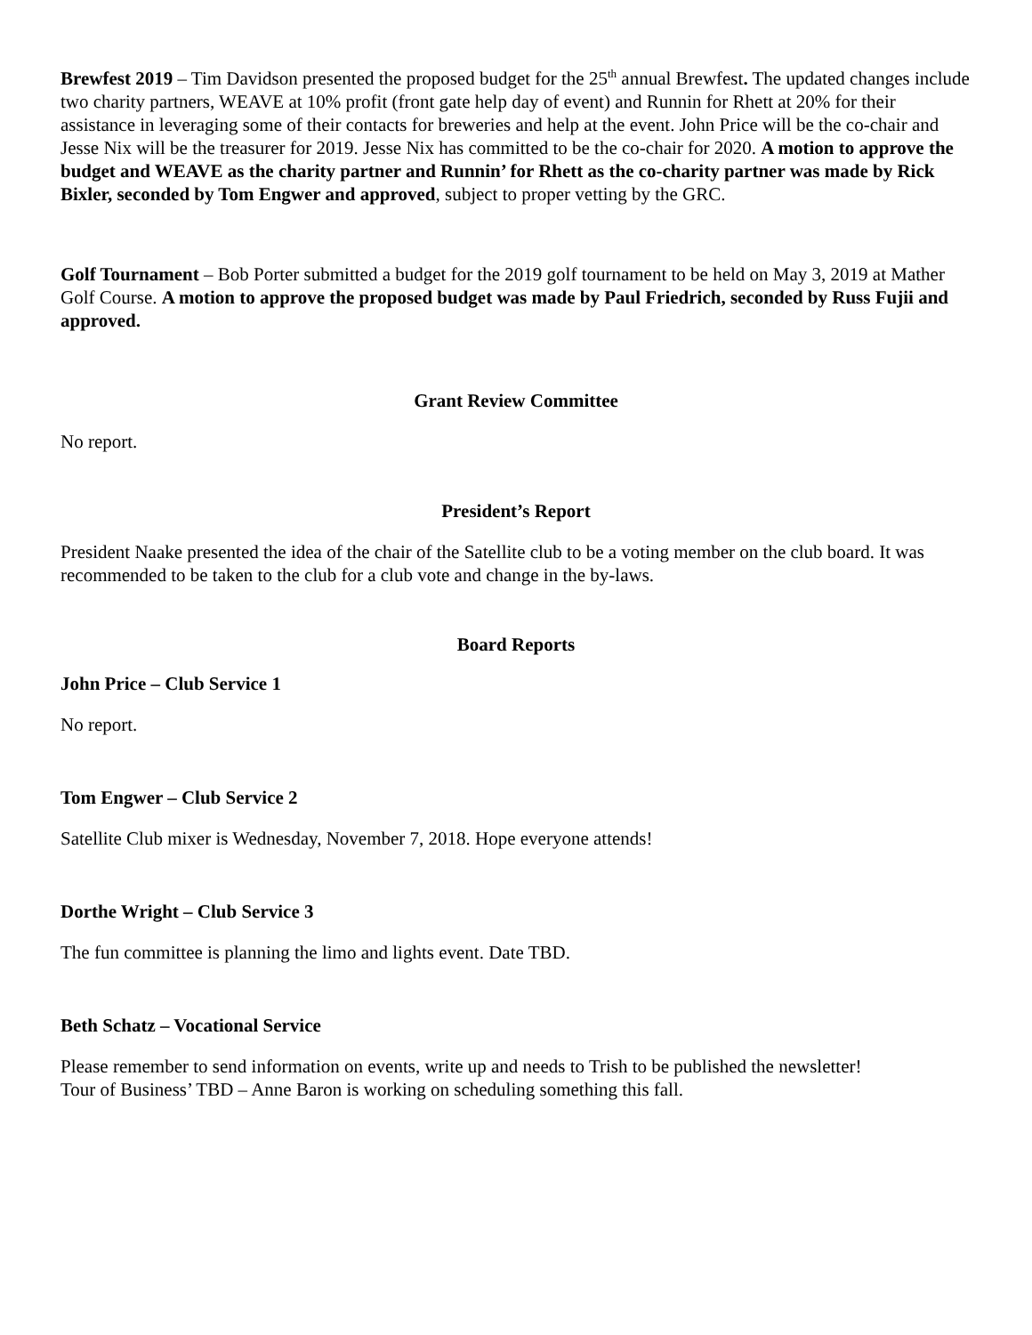Brewfest 2019 – Tim Davidson presented the proposed budget for the 25<sup>th</sup> annual Brewfest. The updated changes include two charity partners, WEAVE at 10% profit (front gate help day of event) and Runnin for Rhett at 20% for their assistance in leveraging some of their contacts for breweries and help at the event. John Price will be the co-chair and Jesse Nix will be the treasurer for 2019. Jesse Nix has committed to be the co-chair for 2020. A motion to approve the budget and WEAVE as the charity partner and Runnin’ for Rhett as the co-charity partner was made by Rick Bixler, seconded by Tom Engwer and approved, subject to proper vetting by the GRC.
Golf Tournament – Bob Porter submitted a budget for the 2019 golf tournament to be held on May 3, 2019 at Mather Golf Course. A motion to approve the proposed budget was made by Paul Friedrich, seconded by Russ Fujii and approved.
Grant Review Committee
No report.
President’s Report
President Naake presented the idea of the chair of the Satellite club to be a voting member on the club board. It was recommended to be taken to the club for a club vote and change in the by-laws.
Board Reports
John Price – Club Service 1
No report.
Tom Engwer – Club Service 2
Satellite Club mixer is Wednesday, November 7, 2018. Hope everyone attends!
Dorthe Wright – Club Service 3
The fun committee is planning the limo and lights event. Date TBD.
Beth Schatz – Vocational Service
Please remember to send information on events, write up and needs to Trish to be published the newsletter!
Tour of Business’ TBD – Anne Baron is working on scheduling something this fall.